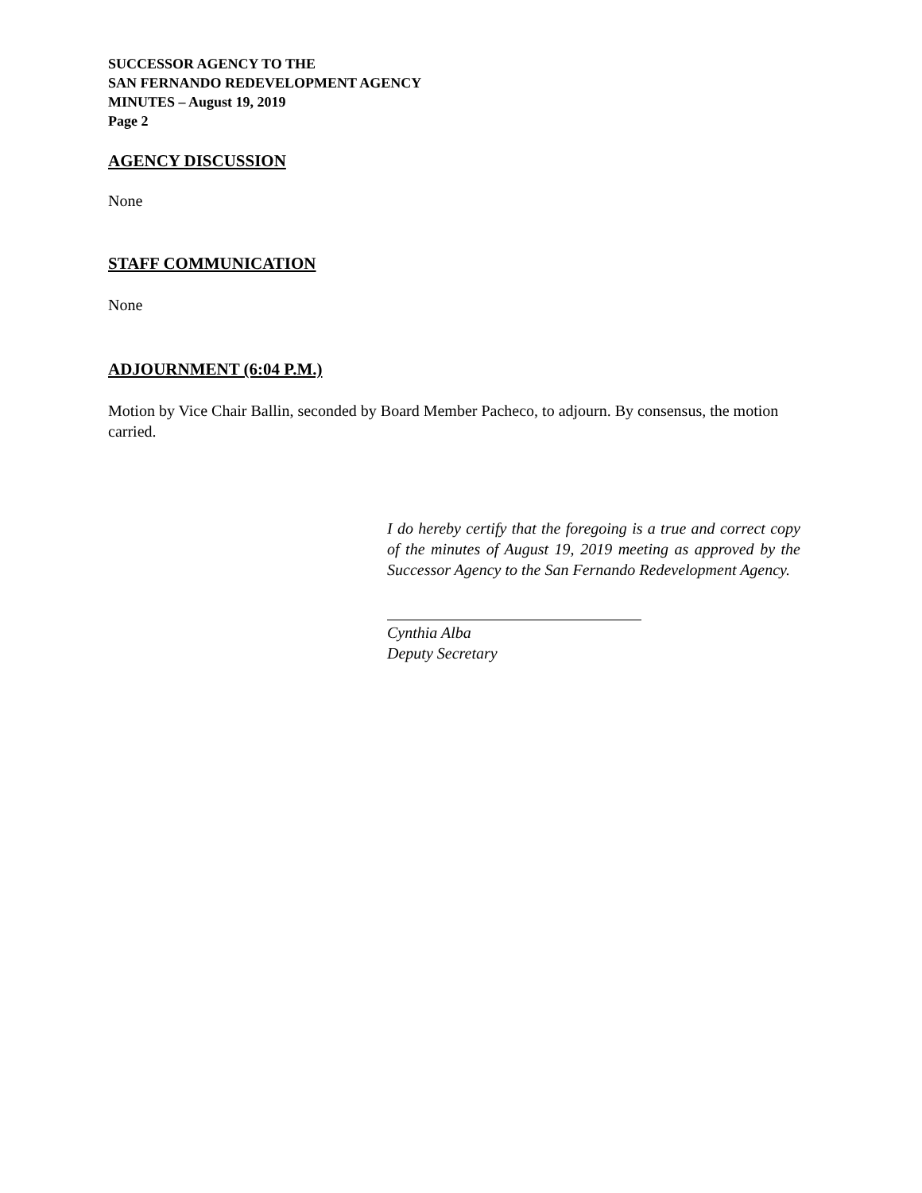SUCCESSOR AGENCY TO THE
SAN FERNANDO REDEVELOPMENT AGENCY
MINUTES – August 19, 2019
Page 2
AGENCY DISCUSSION
None
STAFF COMMUNICATION
None
ADJOURNMENT (6:04 P.M.)
Motion by Vice Chair Ballin, seconded by Board Member Pacheco, to adjourn. By consensus, the motion carried.
I do hereby certify that the foregoing is a true and correct copy of the minutes of August 19, 2019 meeting as approved by the Successor Agency to the San Fernando Redevelopment Agency.
Cynthia Alba
Deputy Secretary